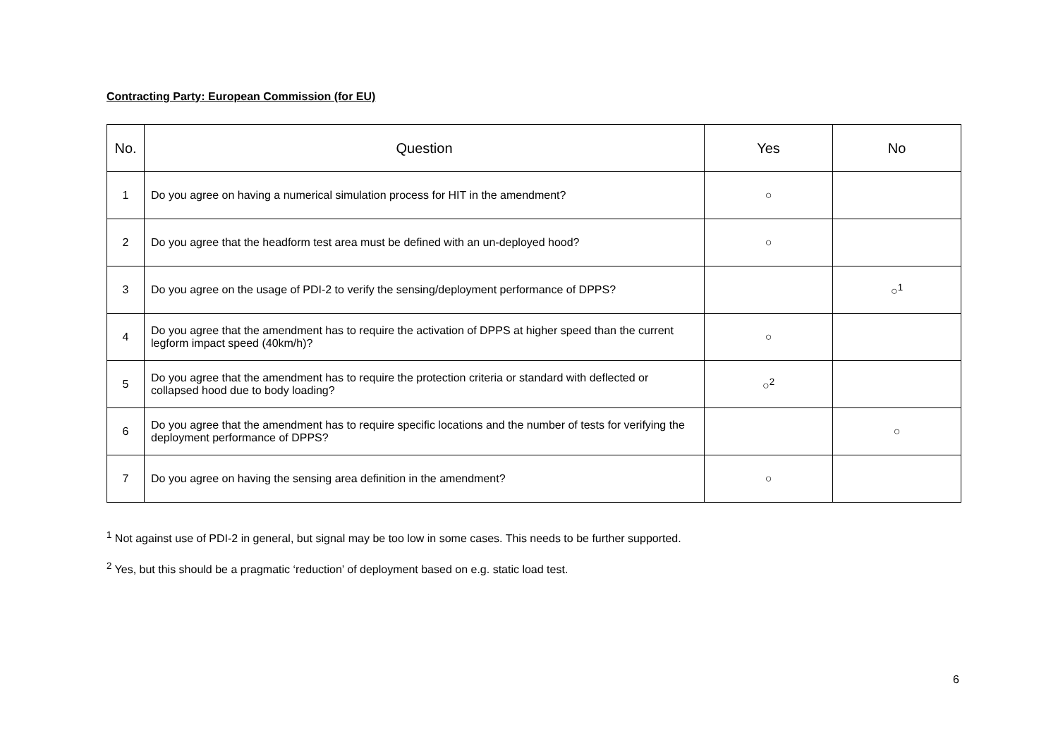Contracting Party: European Commission (for EU)
| No. | Question | Yes | No |
| --- | --- | --- | --- |
| 1 | Do you agree on having a numerical simulation process for HIT in the amendment? | ○ | |
| 2 | Do you agree that the headform test area must be defined with an un-deployed hood? | ○ | |
| 3 | Do you agree on the usage of PDI-2 to verify the sensing/deployment performance of DPPS? | | ○<sup>1</sup> |
| 4 | Do you agree that the amendment has to require the activation of DPPS at higher speed than the current legform impact speed (40km/h)? | ○ | |
| 5 | Do you agree that the amendment has to require the protection criteria or standard with deflected or collapsed hood due to body loading? | ○<sup>2</sup> | |
| 6 | Do you agree that the amendment has to require specific locations and the number of tests for verifying the deployment performance of DPPS? | | ○ |
| 7 | Do you agree on having the sensing area definition in the amendment? | ○ | |
<sup>1</sup> Not against use of PDI-2 in general, but signal may be too low in some cases. This needs to be further supported.
<sup>2</sup> Yes, but this should be a pragmatic ‘reduction’ of deployment based on e.g. static load test.
6